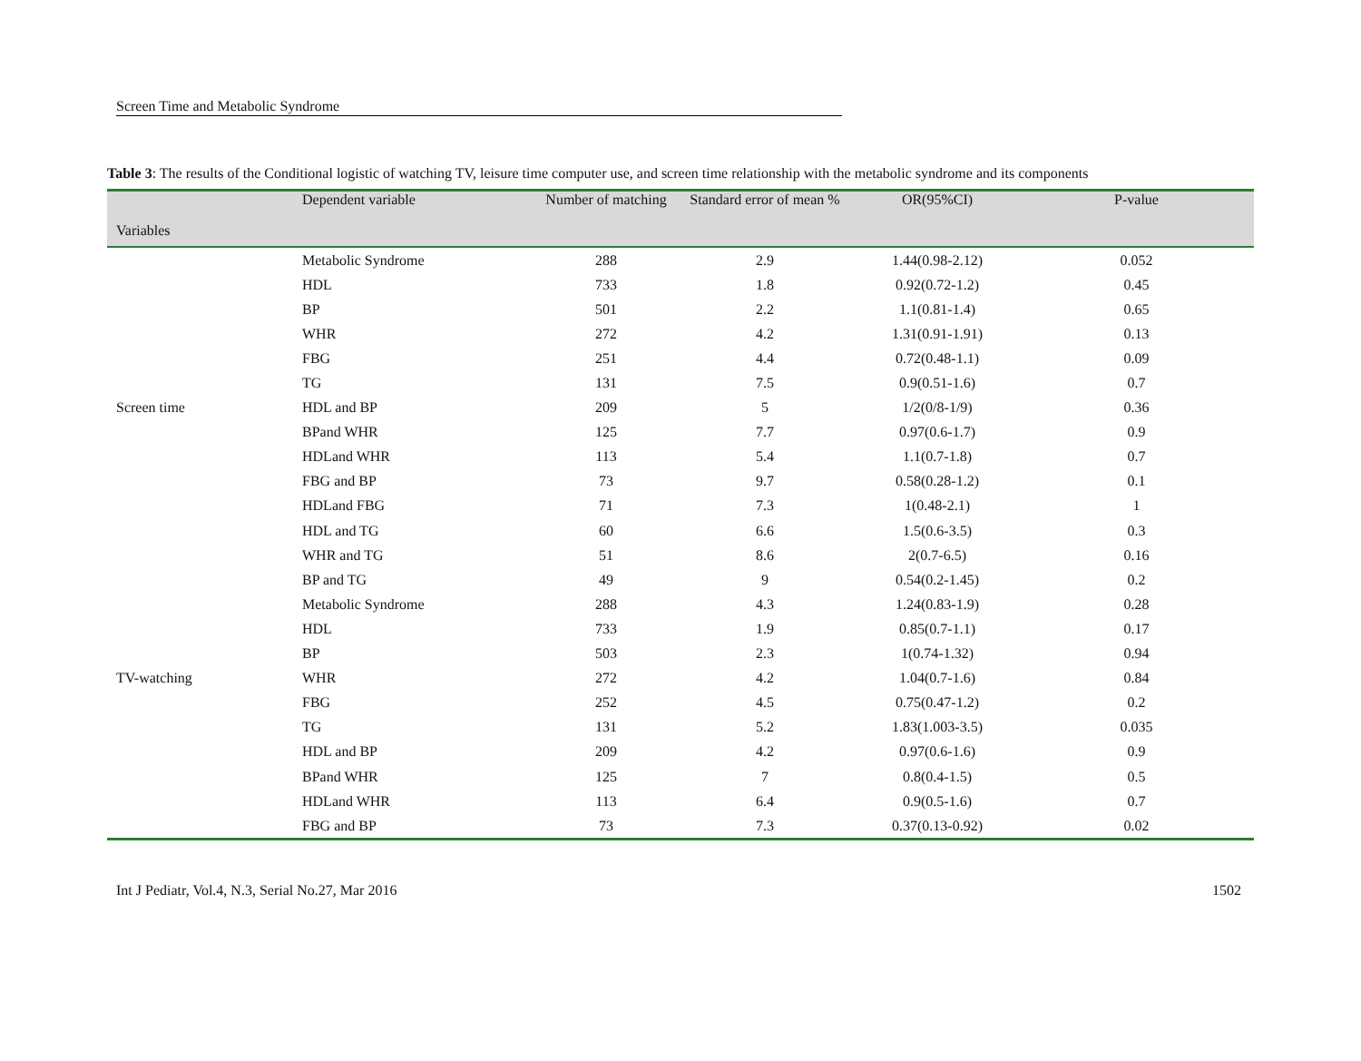Screen Time and Metabolic Syndrome
Table 3: The results of the Conditional logistic of watching TV, leisure time computer use, and screen time relationship with the metabolic syndrome and its components
| Variables | Dependent variable | Number of matching | Standard error of mean % | OR(95%CI) | P-value |
| --- | --- | --- | --- | --- | --- |
| | Metabolic Syndrome | 288 | 2.9 | 1.44(0.98-2.12) | 0.052 |
| | HDL | 733 | 1.8 | 0.92(0.72-1.2) | 0.45 |
| | BP | 501 | 2.2 | 1.1(0.81-1.4) | 0.65 |
| | WHR | 272 | 4.2 | 1.31(0.91-1.91) | 0.13 |
| | FBG | 251 | 4.4 | 0.72(0.48-1.1) | 0.09 |
| | TG | 131 | 7.5 | 0.9(0.51-1.6) | 0.7 |
| Screen time | HDL and BP | 209 | 5 | 1/2(0/8-1/9) | 0.36 |
| | BPand WHR | 125 | 7.7 | 0.97(0.6-1.7) | 0.9 |
| | HDLand WHR | 113 | 5.4 | 1.1(0.7-1.8) | 0.7 |
| | FBG and BP | 73 | 9.7 | 0.58(0.28-1.2) | 0.1 |
| | HDLand FBG | 71 | 7.3 | 1(0.48-2.1) | 1 |
| | HDL and TG | 60 | 6.6 | 1.5(0.6-3.5) | 0.3 |
| | WHR and TG | 51 | 8.6 | 2(0.7-6.5) | 0.16 |
| | BP and TG | 49 | 9 | 0.54(0.2-1.45) | 0.2 |
| | Metabolic Syndrome | 288 | 4.3 | 1.24(0.83-1.9) | 0.28 |
| | HDL | 733 | 1.9 | 0.85(0.7-1.1) | 0.17 |
| | BP | 503 | 2.3 | 1(0.74-1.32) | 0.94 |
| TV-watching | WHR | 272 | 4.2 | 1.04(0.7-1.6) | 0.84 |
| | FBG | 252 | 4.5 | 0.75(0.47-1.2) | 0.2 |
| | TG | 131 | 5.2 | 1.83(1.003-3.5) | 0.035 |
| | HDL and BP | 209 | 4.2 | 0.97(0.6-1.6) | 0.9 |
| | BPand WHR | 125 | 7 | 0.8(0.4-1.5) | 0.5 |
| | HDLand WHR | 113 | 6.4 | 0.9(0.5-1.6) | 0.7 |
| | FBG and BP | 73 | 7.3 | 0.37(0.13-0.92) | 0.02 |
Int J Pediatr, Vol.4, N.3, Serial No.27, Mar 2016 1502